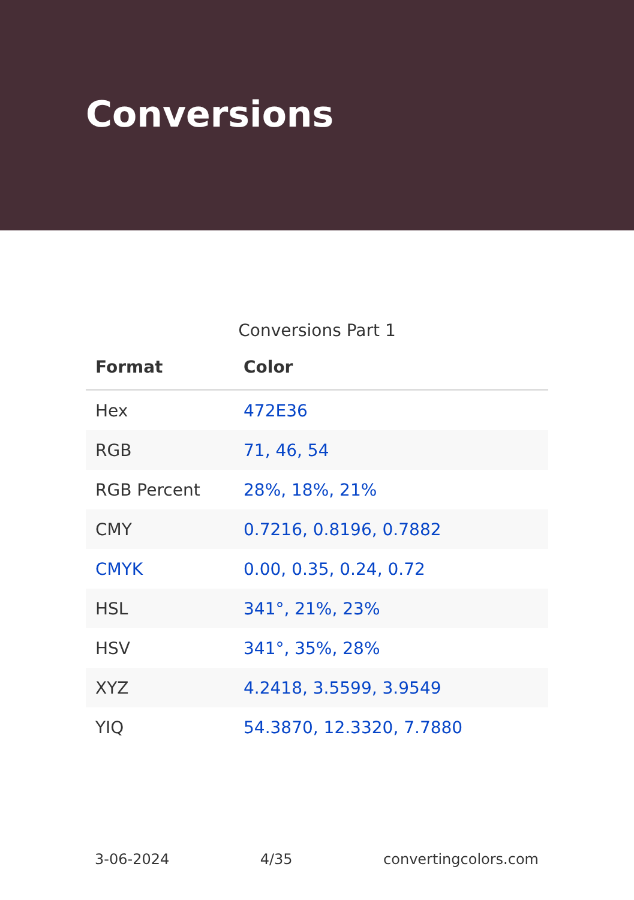Conversions
Conversions Part 1
| Format | Color |
| --- | --- |
| Hex | 472E36 |
| RGB | 71, 46, 54 |
| RGB Percent | 28%, 18%, 21% |
| CMY | 0.7216, 0.8196, 0.7882 |
| CMYK | 0.00, 0.35, 0.24, 0.72 |
| HSL | 341°, 21%, 23% |
| HSV | 341°, 35%, 28% |
| XYZ | 4.2418, 3.5599, 3.9549 |
| YIQ | 54.3870, 12.3320, 7.7880 |
3-06-2024 4/35 convertingcolors.com